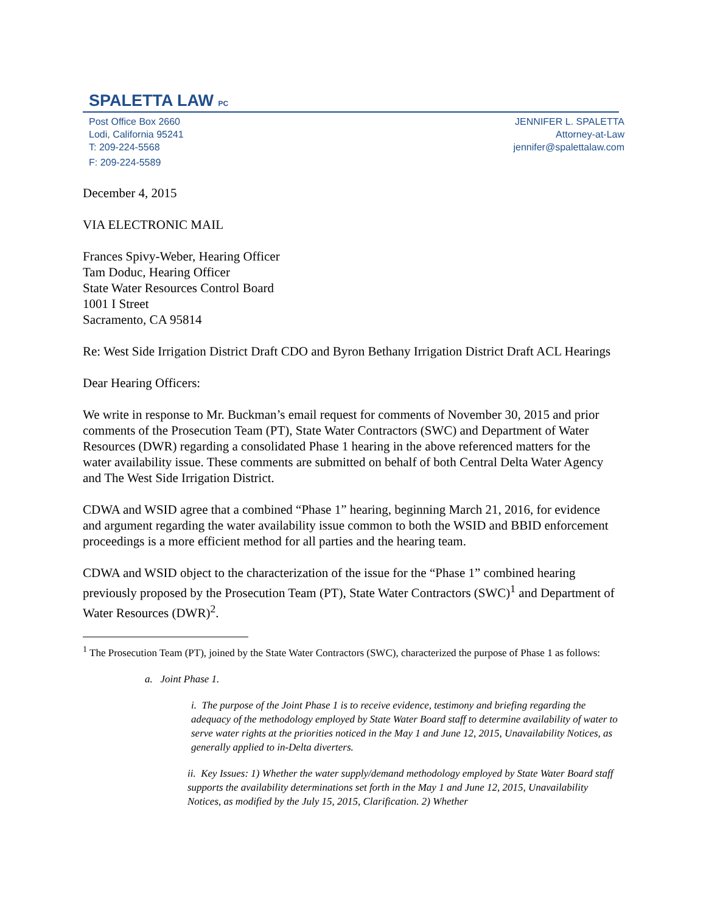SPALETTA LAW PC
Post Office Box 2660
Lodi, California 95241
T: 209-224-5568
F: 209-224-5589
JENNIFER L. SPALETTA
Attorney-at-Law
jennifer@spalettalaw.com
December 4, 2015
VIA ELECTRONIC MAIL
Frances Spivy-Weber, Hearing Officer
Tam Doduc, Hearing Officer
State Water Resources Control Board
1001 I Street
Sacramento, CA 95814
Re: West Side Irrigation District Draft CDO and Byron Bethany Irrigation District Draft ACL Hearings
Dear Hearing Officers:
We write in response to Mr. Buckman’s email request for comments of November 30, 2015 and prior comments of the Prosecution Team (PT), State Water Contractors (SWC) and Department of Water Resources (DWR) regarding a consolidated Phase 1 hearing in the above referenced matters for the water availability issue. These comments are submitted on behalf of both Central Delta Water Agency and The West Side Irrigation District.
CDWA and WSID agree that a combined “Phase 1” hearing, beginning March 21, 2016, for evidence and argument regarding the water availability issue common to both the WSID and BBID enforcement proceedings is a more efficient method for all parties and the hearing team.
CDWA and WSID object to the characterization of the issue for the “Phase 1” combined hearing previously proposed by the Prosecution Team (PT), State Water Contractors (SWC)<sup>1</sup> and Department of Water Resources (DWR)<sup>2</sup>.
<sup>1</sup> The Prosecution Team (PT), joined by the State Water Contractors (SWC), characterized the purpose of Phase 1 as follows:
a. Joint Phase 1.
i. The purpose of the Joint Phase 1 is to receive evidence, testimony and briefing regarding the adequacy of the methodology employed by State Water Board staff to determine availability of water to serve water rights at the priorities noticed in the May 1 and June 12, 2015, Unavailability Notices, as generally applied to in-Delta diverters.
ii. Key Issues: 1) Whether the water supply/demand methodology employed by State Water Board staff supports the availability determinations set forth in the May 1 and June 12, 2015, Unavailability Notices, as modified by the July 15, 2015, Clarification. 2) Whether